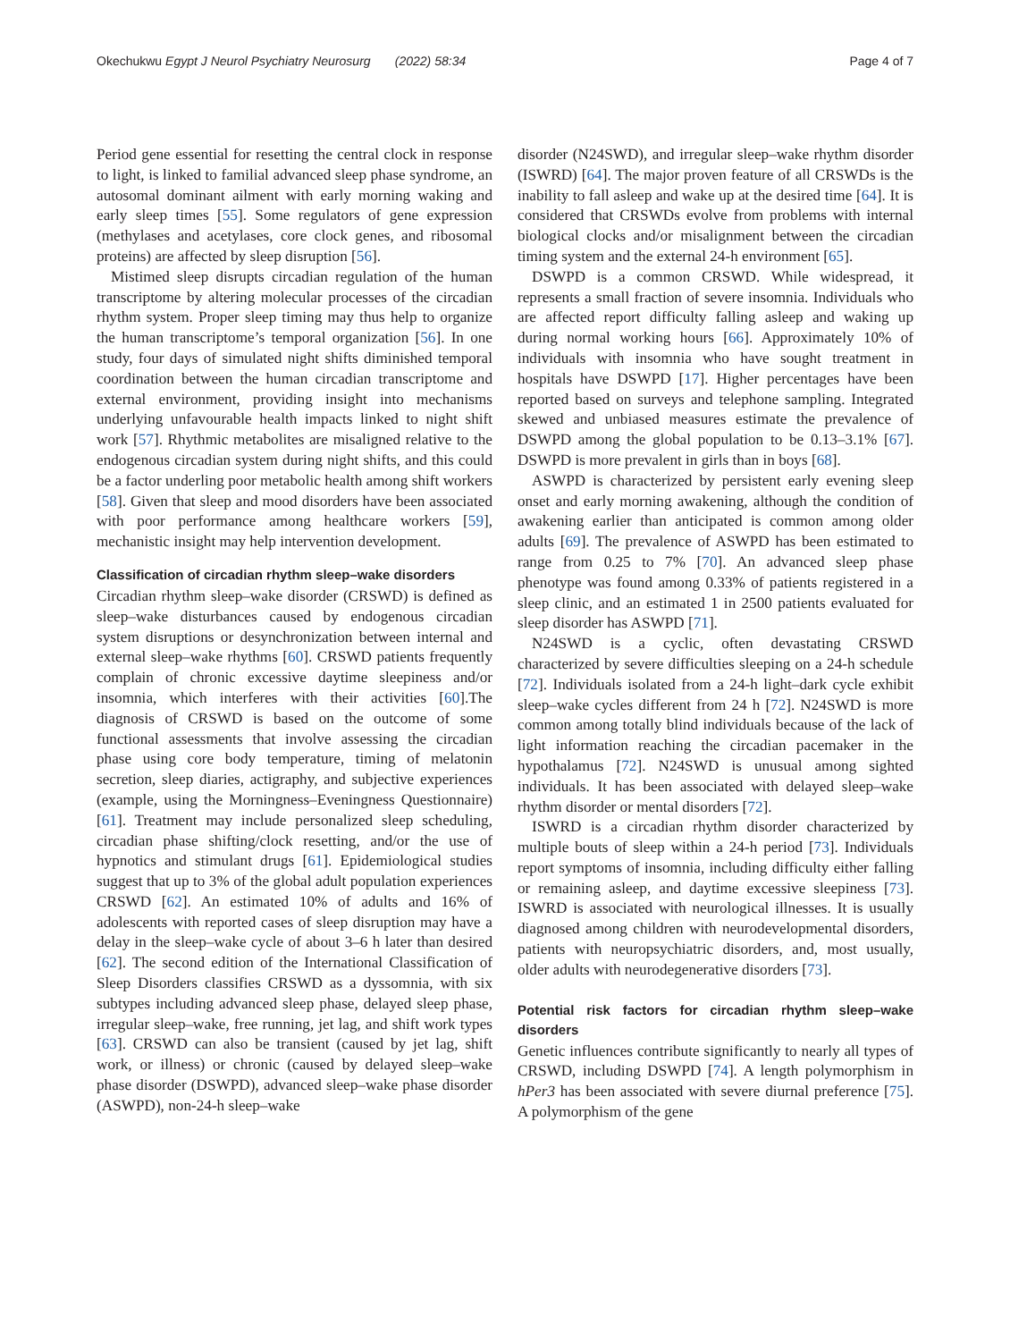Okechukwu Egypt J Neurol Psychiatry Neurosurg (2022) 58:34 Page 4 of 7
Period gene essential for resetting the central clock in response to light, is linked to familial advanced sleep phase syndrome, an autosomal dominant ailment with early morning waking and early sleep times [55]. Some regulators of gene expression (methylases and acetylases, core clock genes, and ribosomal proteins) are affected by sleep disruption [56].
Mistimed sleep disrupts circadian regulation of the human transcriptome by altering molecular processes of the circadian rhythm system. Proper sleep timing may thus help to organize the human transcriptome’s temporal organization [56]. In one study, four days of simulated night shifts diminished temporal coordination between the human circadian transcriptome and external environment, providing insight into mechanisms underlying unfavourable health impacts linked to night shift work [57]. Rhythmic metabolites are misaligned relative to the endogenous circadian system during night shifts, and this could be a factor underling poor metabolic health among shift workers [58]. Given that sleep and mood disorders have been associated with poor performance among healthcare workers [59], mechanistic insight may help intervention development.
Classification of circadian rhythm sleep–wake disorders
Circadian rhythm sleep–wake disorder (CRSWD) is defined as sleep–wake disturbances caused by endogenous circadian system disruptions or desynchronization between internal and external sleep–wake rhythms [60]. CRSWD patients frequently complain of chronic excessive daytime sleepiness and/or insomnia, which interferes with their activities [60].The diagnosis of CRSWD is based on the outcome of some functional assessments that involve assessing the circadian phase using core body temperature, timing of melatonin secretion, sleep diaries, actigraphy, and subjective experiences (example, using the Morningness–Eveningness Questionnaire) [61]. Treatment may include personalized sleep scheduling, circadian phase shifting/clock resetting, and/or the use of hypnotics and stimulant drugs [61]. Epidemiological studies suggest that up to 3% of the global adult population experiences CRSWD [62]. An estimated 10% of adults and 16% of adolescents with reported cases of sleep disruption may have a delay in the sleep–wake cycle of about 3–6 h later than desired [62]. The second edition of the International Classification of Sleep Disorders classifies CRSWD as a dyssomnia, with six subtypes including advanced sleep phase, delayed sleep phase, irregular sleep–wake, free running, jet lag, and shift work types [63]. CRSWD can also be transient (caused by jet lag, shift work, or illness) or chronic (caused by delayed sleep–wake phase disorder (DSWPD), advanced sleep–wake phase disorder (ASWPD), non-24-h sleep–wake
disorder (N24SWD), and irregular sleep–wake rhythm disorder (ISWRD) [64]. The major proven feature of all CRSWDs is the inability to fall asleep and wake up at the desired time [64]. It is considered that CRSWDs evolve from problems with internal biological clocks and/or misalignment between the circadian timing system and the external 24-h environment [65].
DSWPD is a common CRSWD. While widespread, it represents a small fraction of severe insomnia. Individuals who are affected report difficulty falling asleep and waking up during normal working hours [66]. Approximately 10% of individuals with insomnia who have sought treatment in hospitals have DSWPD [17]. Higher percentages have been reported based on surveys and telephone sampling. Integrated skewed and unbiased measures estimate the prevalence of DSWPD among the global population to be 0.13–3.1% [67]. DSWPD is more prevalent in girls than in boys [68].
ASWPD is characterized by persistent early evening sleep onset and early morning awakening, although the condition of awakening earlier than anticipated is common among older adults [69]. The prevalence of ASWPD has been estimated to range from 0.25 to 7% [70]. An advanced sleep phase phenotype was found among 0.33% of patients registered in a sleep clinic, and an estimated 1 in 2500 patients evaluated for sleep disorder has ASWPD [71].
N24SWD is a cyclic, often devastating CRSWD characterized by severe difficulties sleeping on a 24-h schedule [72]. Individuals isolated from a 24-h light–dark cycle exhibit sleep–wake cycles different from 24 h [72]. N24SWD is more common among totally blind individuals because of the lack of light information reaching the circadian pacemaker in the hypothalamus [72]. N24SWD is unusual among sighted individuals. It has been associated with delayed sleep–wake rhythm disorder or mental disorders [72].
ISWRD is a circadian rhythm disorder characterized by multiple bouts of sleep within a 24-h period [73]. Individuals report symptoms of insomnia, including difficulty either falling or remaining asleep, and daytime excessive sleepiness [73]. ISWRD is associated with neurological illnesses. It is usually diagnosed among children with neurodevelopmental disorders, patients with neuropsychiatric disorders, and, most usually, older adults with neurodegenerative disorders [73].
Potential risk factors for circadian rhythm sleep–wake disorders
Genetic influences contribute significantly to nearly all types of CRSWD, including DSWPD [74]. A length polymorphism in hPer3 has been associated with severe diurnal preference [75]. A polymorphism of the gene